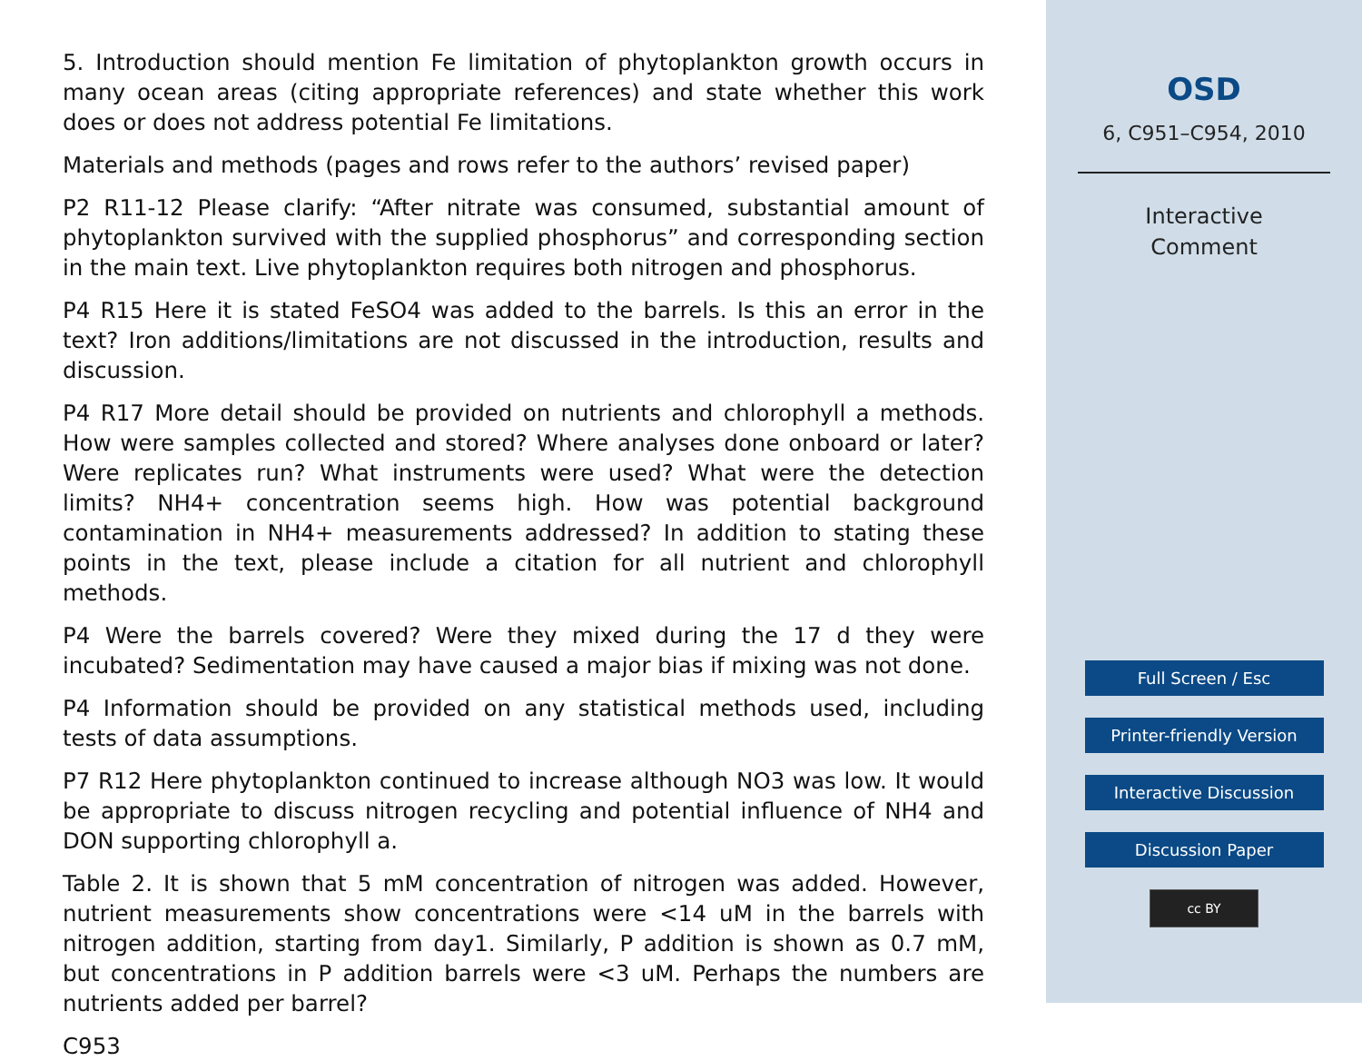5. Introduction should mention Fe limitation of phytoplankton growth occurs in many ocean areas (citing appropriate references) and state whether this work does or does not address potential Fe limitations.
Materials and methods (pages and rows refer to the authors’ revised paper)
P2 R11-12 Please clarify: “After nitrate was consumed, substantial amount of phytoplankton survived with the supplied phosphorus” and corresponding section in the main text. Live phytoplankton requires both nitrogen and phosphorus.
P4 R15 Here it is stated FeSO4 was added to the barrels. Is this an error in the text? Iron additions/limitations are not discussed in the introduction, results and discussion.
P4 R17 More detail should be provided on nutrients and chlorophyll a methods. How were samples collected and stored? Where analyses done onboard or later? Were replicates run? What instruments were used? What were the detection limits? NH4+ concentration seems high. How was potential background contamination in NH4+ measurements addressed? In addition to stating these points in the text, please include a citation for all nutrient and chlorophyll methods.
P4 Were the barrels covered? Were they mixed during the 17 d they were incubated? Sedimentation may have caused a major bias if mixing was not done.
P4 Information should be provided on any statistical methods used, including tests of data assumptions.
P7 R12 Here phytoplankton continued to increase although NO3 was low. It would be appropriate to discuss nitrogen recycling and potential influence of NH4 and DON supporting chlorophyll a.
Table 2. It is shown that 5 mM concentration of nitrogen was added. However, nutrient measurements show concentrations were <14 uM in the barrels with nitrogen addition, starting from day1. Similarly, P addition is shown as 0.7 mM, but concentrations in P addition barrels were <3 uM. Perhaps the numbers are nutrients added per barrel?
C953
OSD
6, C951–C954, 2010
Interactive
Comment
Full Screen / Esc
Printer-friendly Version
Interactive Discussion
Discussion Paper
cc BY